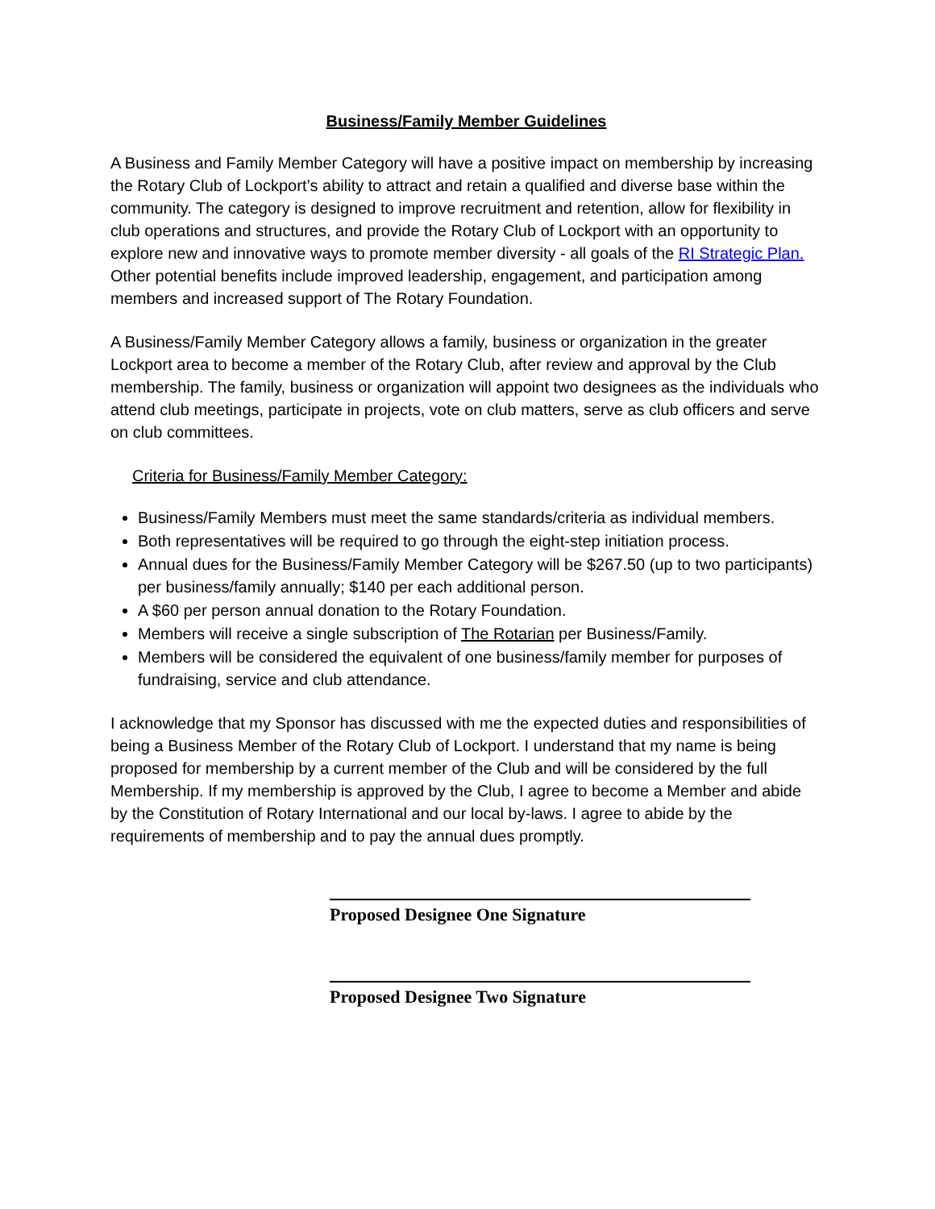Business/Family Member Guidelines
A Business and Family Member Category will have a positive impact on membership by increasing the Rotary Club of Lockport’s ability to attract and retain a qualified and diverse base within the community. The category is designed to improve recruitment and retention, allow for flexibility in club operations and structures, and provide the Rotary Club of Lockport with an opportunity to explore new and innovative ways to promote member diversity - all goals of the RI Strategic Plan. Other potential benefits include improved leadership, engagement, and participation among members and increased support of The Rotary Foundation.
A Business/Family Member Category allows a family, business or organization in the greater Lockport area to become a member of the Rotary Club, after review and approval by the Club membership. The family, business or organization will appoint two designees as the individuals who attend club meetings, participate in projects, vote on club matters, serve as club officers and serve on club committees.
Criteria for Business/Family Member Category:
Business/Family Members must meet the same standards/criteria as individual members.
Both representatives will be required to go through the eight-step initiation process.
Annual dues for the Business/Family Member Category will be $267.50 (up to two participants) per business/family annually; $140 per each additional person.
A $60 per person annual donation to the Rotary Foundation.
Members will receive a single subscription of The Rotarian per Business/Family.
Members will be considered the equivalent of one business/family member for purposes of fundraising, service and club attendance.
I acknowledge that my Sponsor has discussed with me the expected duties and responsibilities of being a Business Member of the Rotary Club of Lockport. I understand that my name is being proposed for membership by a current member of the Club and will be considered by the full Membership. If my membership is approved by the Club, I agree to become a Member and abide by the Constitution of Rotary International and our local by-laws. I agree to abide by the requirements of membership and to pay the annual dues promptly.
Proposed Designee One Signature
Proposed Designee Two Signature